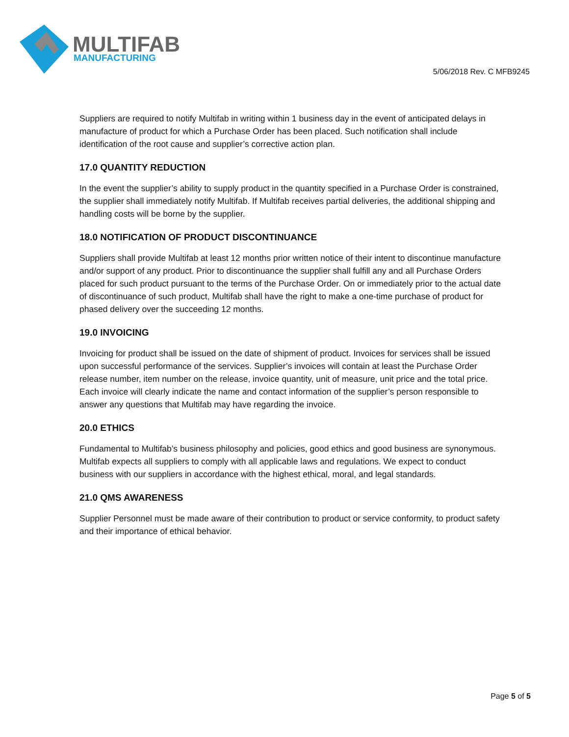MULTIFAB
MANUFACTURING
5/06/2018 Rev. C MFB9245
Suppliers are required to notify Multifab in writing within 1 business day in the event of anticipated delays in manufacture of product for which a Purchase Order has been placed. Such notification shall include identification of the root cause and supplier’s corrective action plan.
17.0 QUANTITY REDUCTION
In the event the supplier’s ability to supply product in the quantity specified in a Purchase Order is constrained, the supplier shall immediately notify Multifab. If Multifab receives partial deliveries, the additional shipping and handling costs will be borne by the supplier.
18.0 NOTIFICATION OF PRODUCT DISCONTINUANCE
Suppliers shall provide Multifab at least 12 months prior written notice of their intent to discontinue manufacture and/or support of any product. Prior to discontinuance the supplier shall fulfill any and all Purchase Orders placed for such product pursuant to the terms of the Purchase Order. On or immediately prior to the actual date of discontinuance of such product, Multifab shall have the right to make a one-time purchase of product for phased delivery over the succeeding 12 months.
19.0 INVOICING
Invoicing for product shall be issued on the date of shipment of product. Invoices for services shall be issued upon successful performance of the services. Supplier’s invoices will contain at least the Purchase Order release number, item number on the release, invoice quantity, unit of measure, unit price and the total price. Each invoice will clearly indicate the name and contact information of the supplier’s person responsible to answer any questions that Multifab may have regarding the invoice.
20.0 ETHICS
Fundamental to Multifab’s business philosophy and policies, good ethics and good business are synonymous. Multifab expects all suppliers to comply with all applicable laws and regulations. We expect to conduct business with our suppliers in accordance with the highest ethical, moral, and legal standards.
21.0 QMS AWARENESS
Supplier Personnel must be made aware of their contribution to product or service conformity, to product safety and their importance of ethical behavior.
Page 5 of 5